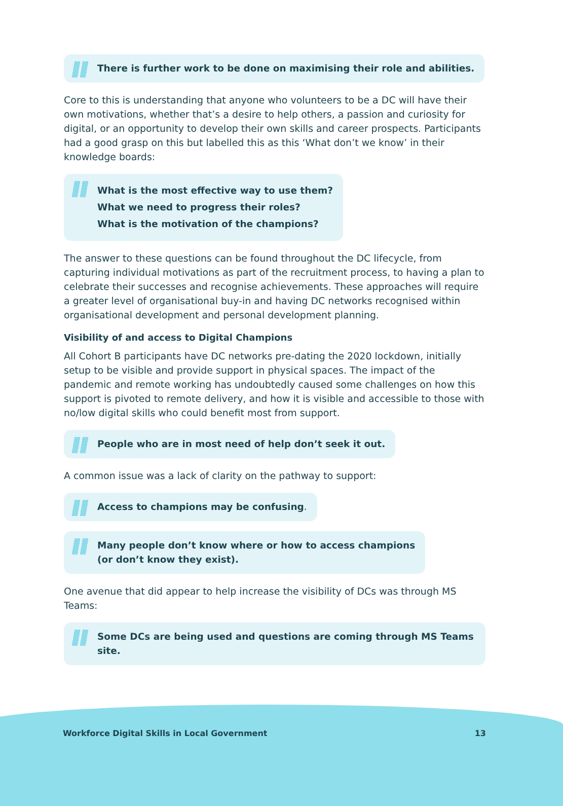There is further work to be done on maximising their role and abilities.
Core to this is understanding that anyone who volunteers to be a DC will have their own motivations, whether that’s a desire to help others, a passion and curiosity for digital, or an opportunity to develop their own skills and career prospects. Participants had a good grasp on this but labelled this as this ‘What don’t we know’ in their knowledge boards:
What is the most effective way to use them?
What we need to progress their roles?
What is the motivation of the champions?
The answer to these questions can be found throughout the DC lifecycle, from capturing individual motivations as part of the recruitment process, to having a plan to celebrate their successes and recognise achievements. These approaches will require a greater level of organisational buy-in and having DC networks recognised within organisational development and personal development planning.
Visibility of and access to Digital Champions
All Cohort B participants have DC networks pre-dating the 2020 lockdown, initially setup to be visible and provide support in physical spaces. The impact of the pandemic and remote working has undoubtedly caused some challenges on how this support is pivoted to remote delivery, and how it is visible and accessible to those with no/low digital skills who could benefit most from support.
People who are in most need of help don’t seek it out.
A common issue was a lack of clarity on the pathway to support:
Access to champions may be confusing.
Many people don’t know where or how to access champions
(or don’t know they exist).
One avenue that did appear to help increase the visibility of DCs was through MS Teams:
Some DCs are being used and questions are coming through MS Teams site.
Workforce Digital Skills in Local Government 13